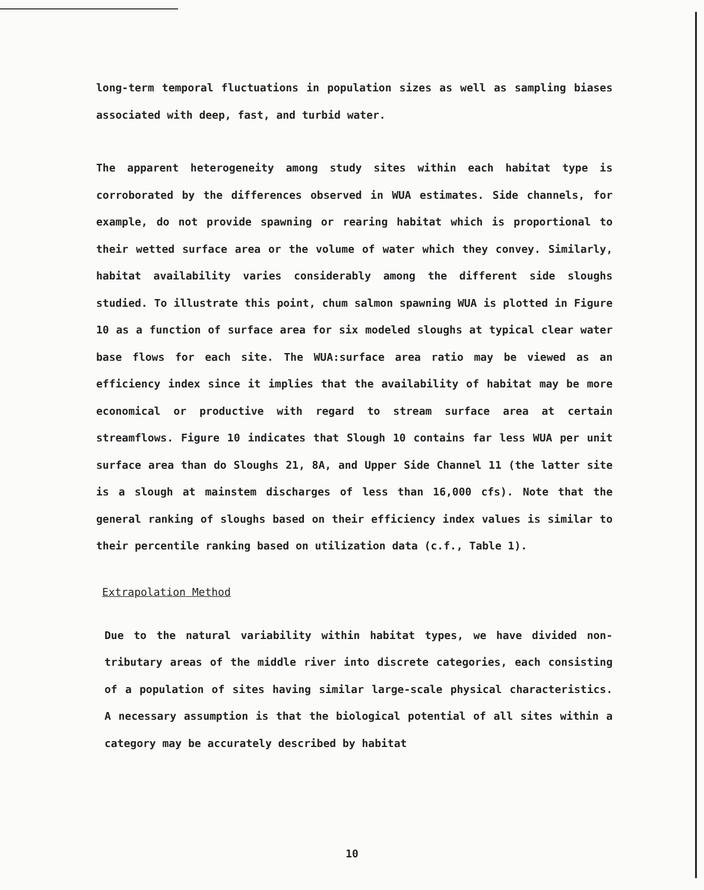long-term temporal fluctuations in population sizes as well as sampling biases associated with deep, fast, and turbid water.
The apparent heterogeneity among study sites within each habitat type is corroborated by the differences observed in WUA estimates. Side channels, for example, do not provide spawning or rearing habitat which is proportional to their wetted surface area or the volume of water which they convey. Similarly, habitat availability varies considerably among the different side sloughs studied. To illustrate this point, chum salmon spawning WUA is plotted in Figure 10 as a function of surface area for six modeled sloughs at typical clear water base flows for each site. The WUA:surface area ratio may be viewed as an efficiency index since it implies that the availability of habitat may be more economical or productive with regard to stream surface area at certain streamflows. Figure 10 indicates that Slough 10 contains far less WUA per unit surface area than do Sloughs 21, 8A, and Upper Side Channel 11 (the latter site is a slough at mainstem discharges of less than 16,000 cfs). Note that the general ranking of sloughs based on their efficiency index values is similar to their percentile ranking based on utilization data (c.f., Table 1).
Extrapolation Method
Due to the natural variability within habitat types, we have divided non-tributary areas of the middle river into discrete categories, each consisting of a population of sites having similar large-scale physical characteristics. A necessary assumption is that the biological potential of all sites within a category may be accurately described by habitat
10